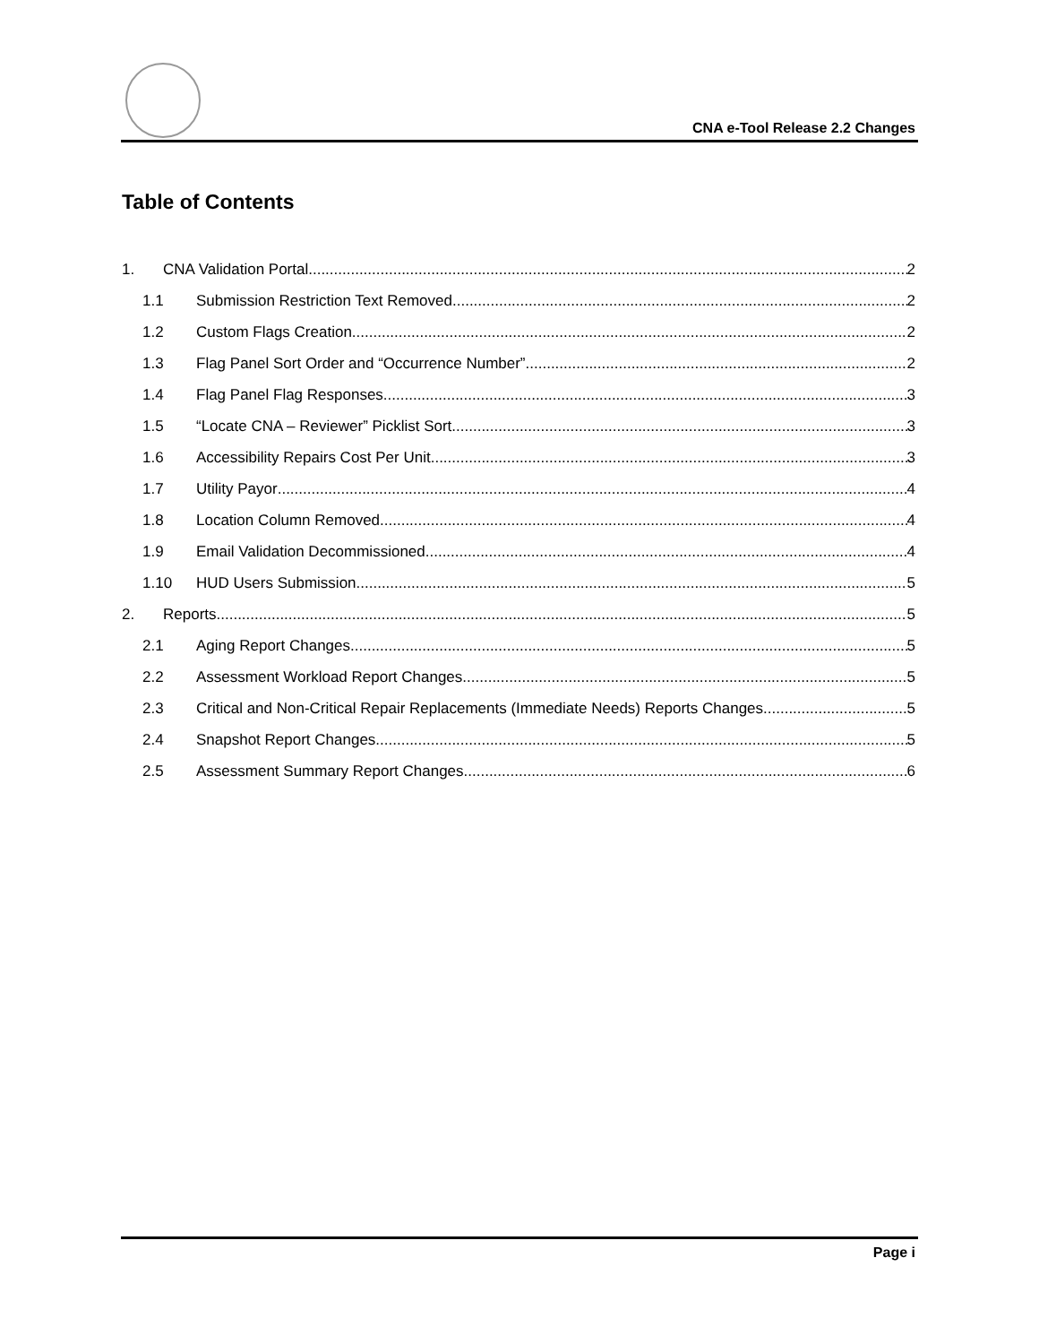CNA e-Tool Release 2.2 Changes
Table of Contents
1. CNA Validation Portal 2
1.1 Submission Restriction Text Removed 2
1.2 Custom Flags Creation 2
1.3 Flag Panel Sort Order and “Occurrence Number” 2
1.4 Flag Panel Flag Responses 3
1.5 “Locate CNA – Reviewer” Picklist Sort 3
1.6 Accessibility Repairs Cost Per Unit 3
1.7 Utility Payor 4
1.8 Location Column Removed 4
1.9 Email Validation Decommissioned 4
1.10 HUD Users Submission 5
2. Reports 5
2.1 Aging Report Changes 5
2.2 Assessment Workload Report Changes 5
2.3 Critical and Non-Critical Repair Replacements (Immediate Needs) Reports Changes 5
2.4 Snapshot Report Changes 5
2.5 Assessment Summary Report Changes 6
Page i